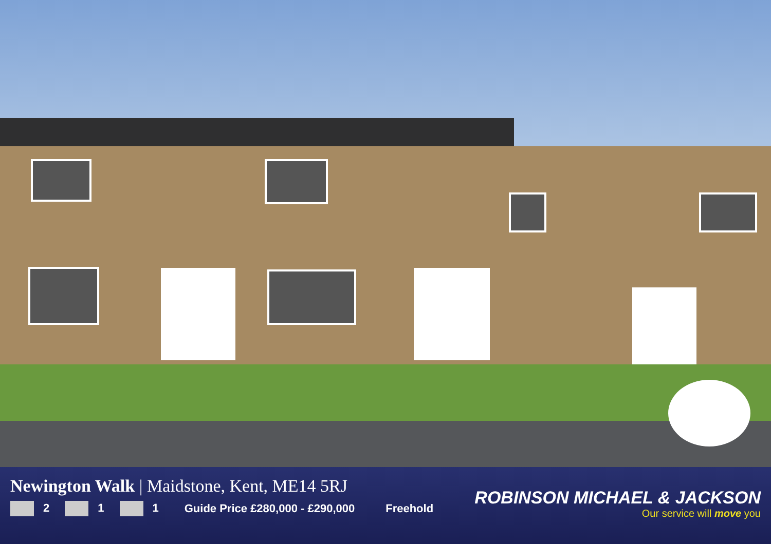Newington Walk | Maidstone, Kent, ME14 5RJ
2 1 1 Guide Price £280,000 - £290,000 Freehold
ROBINSON MICHAEL & JACKSON
Our service will move you